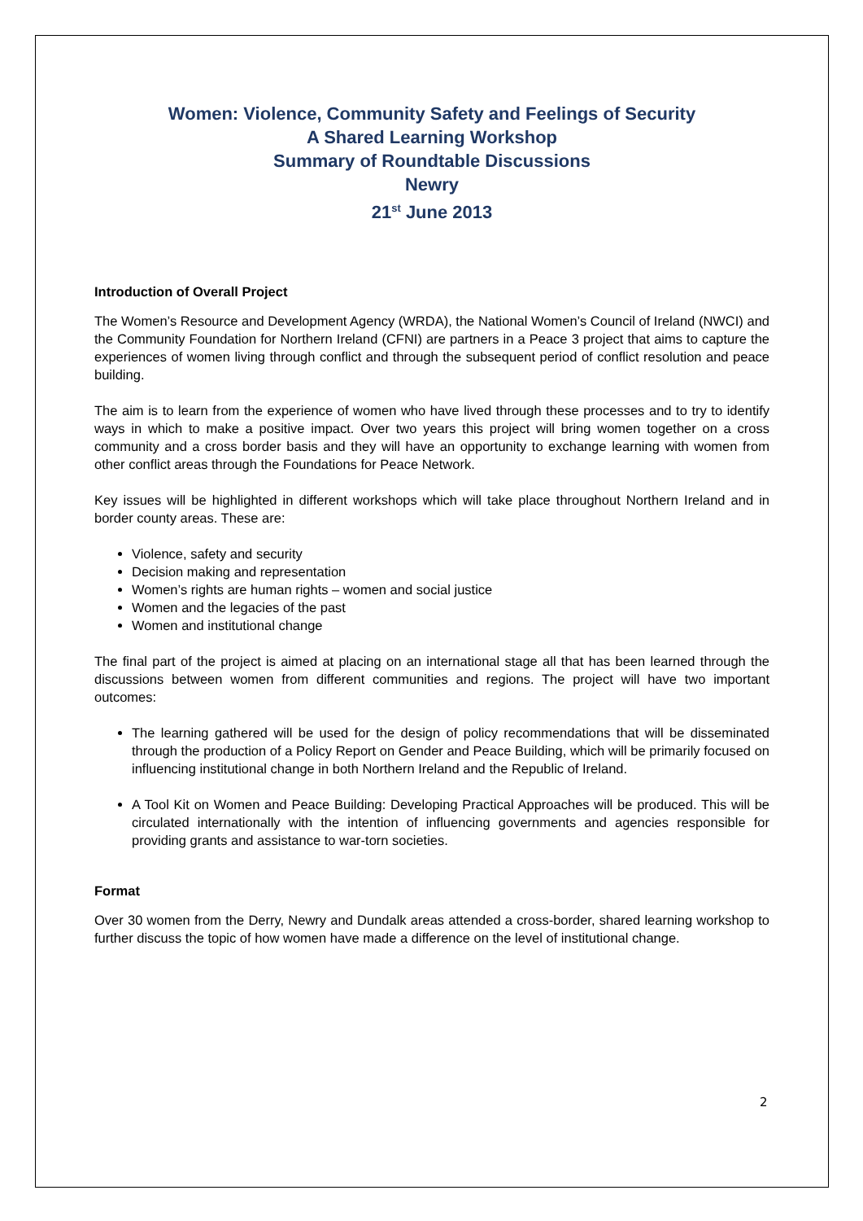Women: Violence, Community Safety and Feelings of Security
A Shared Learning Workshop
Summary of Roundtable Discussions
Newry
21<sup>st</sup> June 2013
Introduction of Overall Project
The Women’s Resource and Development Agency (WRDA), the National Women’s Council of Ireland (NWCI) and the Community Foundation for Northern Ireland (CFNI) are partners in a Peace 3 project that aims to capture the experiences of women living through conflict and through the subsequent period of conflict resolution and peace building.
The aim is to learn from the experience of women who have lived through these processes and to try to identify ways in which to make a positive impact. Over two years this project will bring women together on a cross community and a cross border basis and they will have an opportunity to exchange learning with women from other conflict areas through the Foundations for Peace Network.
Key issues will be highlighted in different workshops which will take place throughout Northern Ireland and in border county areas. These are:
Violence, safety and security
Decision making and representation
Women’s rights are human rights – women and social justice
Women and the legacies of the past
Women and institutional change
The final part of the project is aimed at placing on an international stage all that has been learned through the discussions between women from different communities and regions. The project will have two important outcomes:
The learning gathered will be used for the design of policy recommendations that will be disseminated through the production of a Policy Report on Gender and Peace Building, which will be primarily focused on influencing institutional change in both Northern Ireland and the Republic of Ireland.
A Tool Kit on Women and Peace Building: Developing Practical Approaches will be produced. This will be circulated internationally with the intention of influencing governments and agencies responsible for providing grants and assistance to war-torn societies.
Format
Over 30 women from the Derry, Newry and Dundalk areas attended a cross-border, shared learning workshop to further discuss the topic of how women have made a difference on the level of institutional change.
2